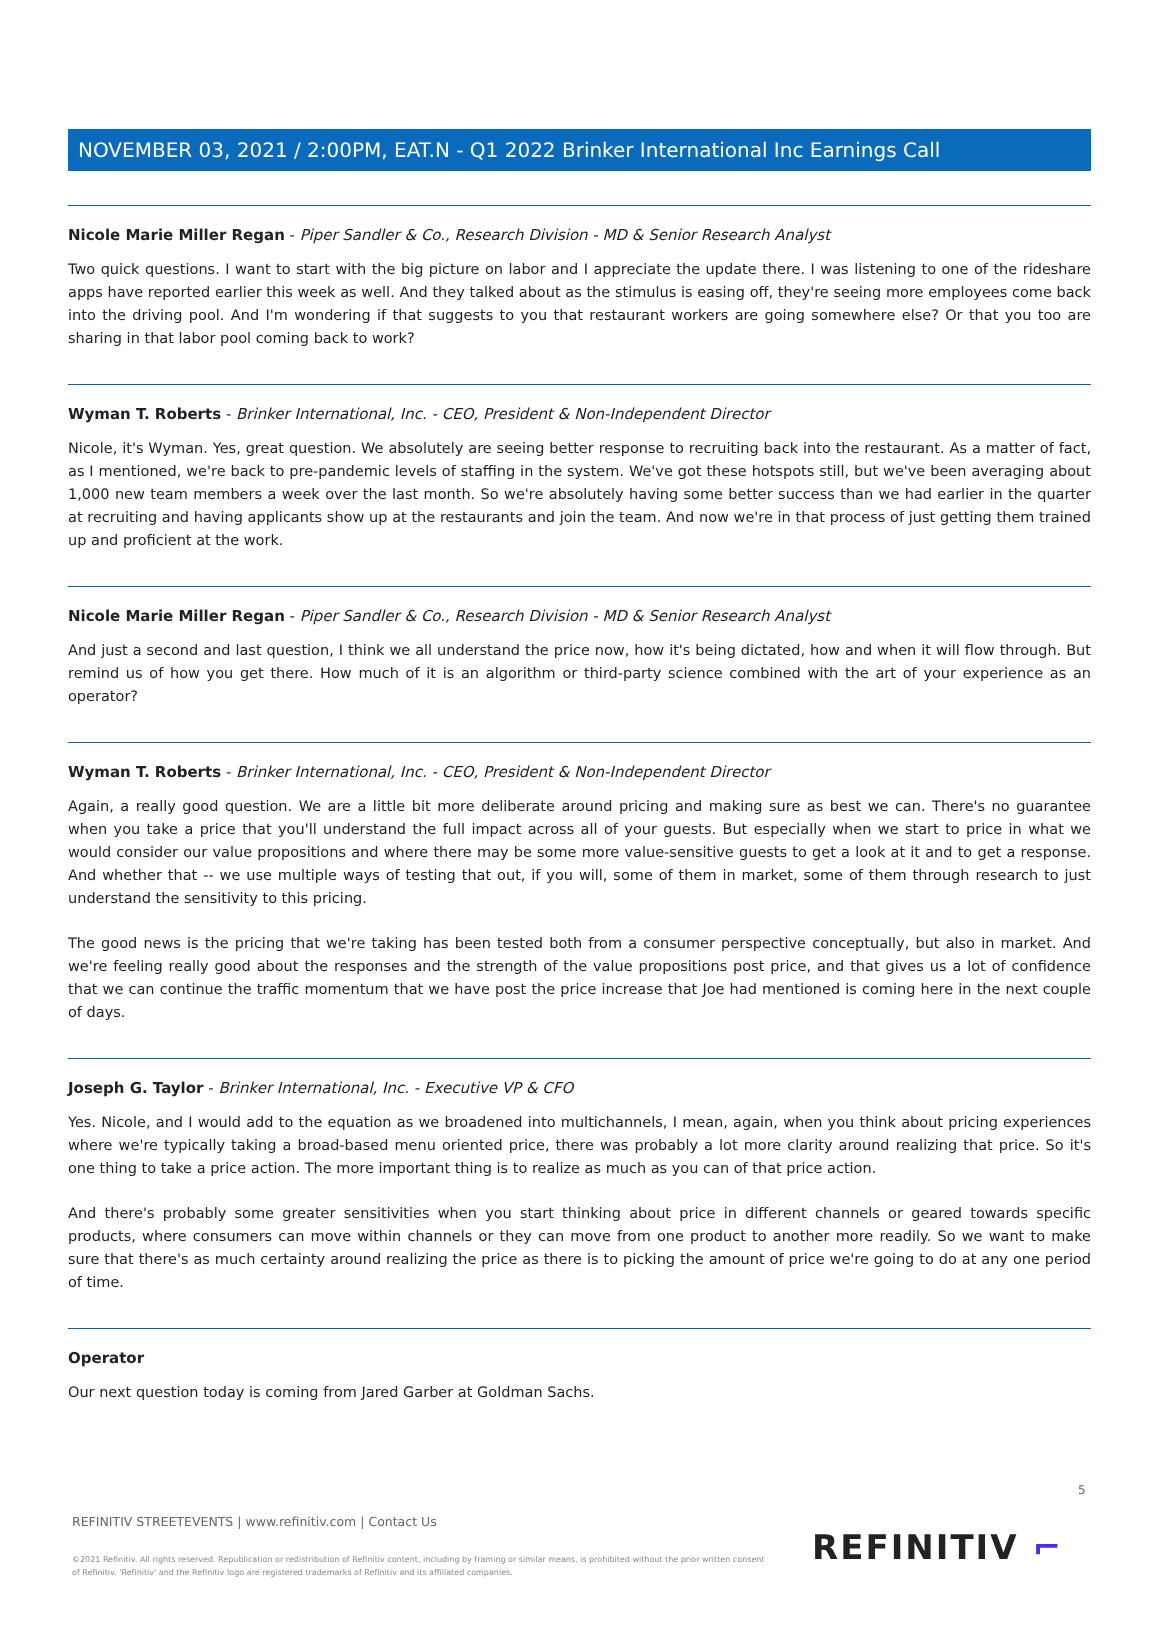NOVEMBER 03, 2021 / 2:00PM, EAT.N - Q1 2022 Brinker International Inc Earnings Call
Nicole Marie Miller Regan - Piper Sandler & Co., Research Division - MD & Senior Research Analyst
Two quick questions. I want to start with the big picture on labor and I appreciate the update there. I was listening to one of the rideshare apps have reported earlier this week as well. And they talked about as the stimulus is easing off, they're seeing more employees come back into the driving pool. And I'm wondering if that suggests to you that restaurant workers are going somewhere else? Or that you too are sharing in that labor pool coming back to work?
Wyman T. Roberts - Brinker International, Inc. - CEO, President & Non-Independent Director
Nicole, it's Wyman. Yes, great question. We absolutely are seeing better response to recruiting back into the restaurant. As a matter of fact, as I mentioned, we're back to pre-pandemic levels of staffing in the system. We've got these hotspots still, but we've been averaging about 1,000 new team members a week over the last month. So we're absolutely having some better success than we had earlier in the quarter at recruiting and having applicants show up at the restaurants and join the team. And now we're in that process of just getting them trained up and proficient at the work.
Nicole Marie Miller Regan - Piper Sandler & Co., Research Division - MD & Senior Research Analyst
And just a second and last question, I think we all understand the price now, how it's being dictated, how and when it will flow through. But remind us of how you get there. How much of it is an algorithm or third-party science combined with the art of your experience as an operator?
Wyman T. Roberts - Brinker International, Inc. - CEO, President & Non-Independent Director
Again, a really good question. We are a little bit more deliberate around pricing and making sure as best we can. There's no guarantee when you take a price that you'll understand the full impact across all of your guests. But especially when we start to price in what we would consider our value propositions and where there may be some more value-sensitive guests to get a look at it and to get a response. And whether that -- we use multiple ways of testing that out, if you will, some of them in market, some of them through research to just understand the sensitivity to this pricing.
The good news is the pricing that we're taking has been tested both from a consumer perspective conceptually, but also in market. And we're feeling really good about the responses and the strength of the value propositions post price, and that gives us a lot of confidence that we can continue the traffic momentum that we have post the price increase that Joe had mentioned is coming here in the next couple of days.
Joseph G. Taylor - Brinker International, Inc. - Executive VP & CFO
Yes. Nicole, and I would add to the equation as we broadened into multichannels, I mean, again, when you think about pricing experiences where we're typically taking a broad-based menu oriented price, there was probably a lot more clarity around realizing that price. So it's one thing to take a price action. The more important thing is to realize as much as you can of that price action.
And there's probably some greater sensitivities when you start thinking about price in different channels or geared towards specific products, where consumers can move within channels or they can move from one product to another more readily. So we want to make sure that there's as much certainty around realizing the price as there is to picking the amount of price we're going to do at any one period of time.
Operator
Our next question today is coming from Jared Garber at Goldman Sachs.
5
REFINITIV STREETEVENTS | www.refinitiv.com | Contact Us
©2021 Refinitiv. All rights reserved. Republication or redistribution of Refinitiv content, including by framing or similar means, is prohibited without the prior written consent of Refinitiv. 'Refinitiv' and the Refinitiv logo are registered trademarks of Refinitiv and its affiliated companies.
REFINITIV ⌐